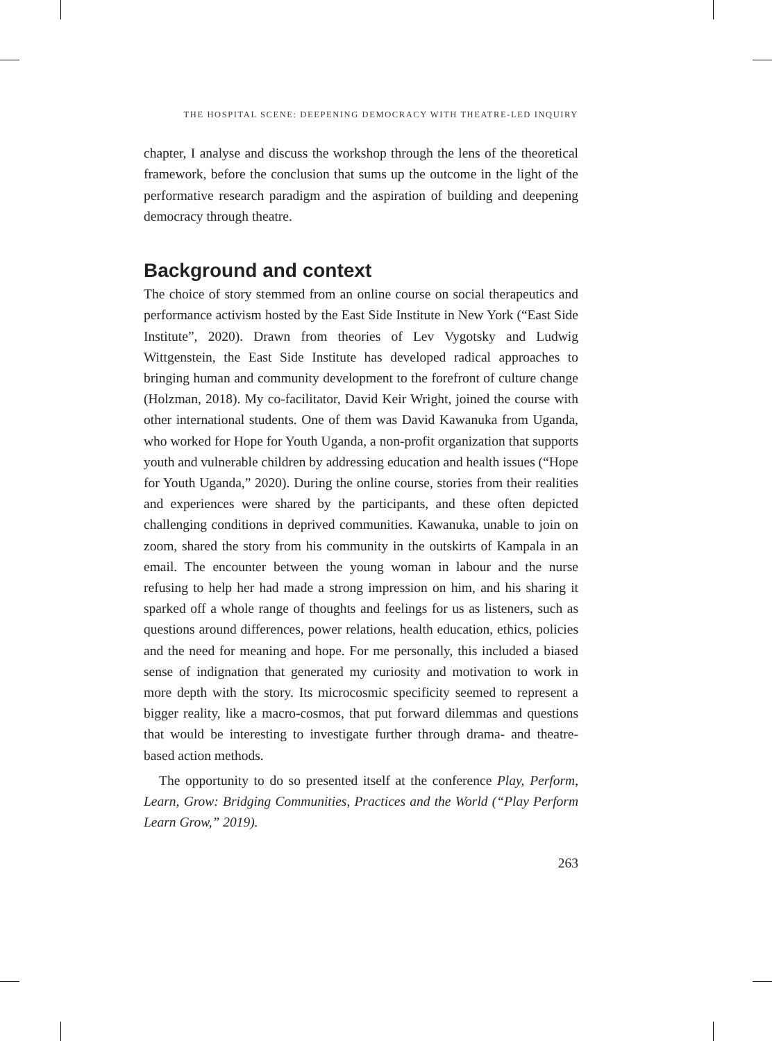THE HOSPITAL SCENE: DEEPENING DEMOCRACY WITH THEATRE-LED INQUIRY
chapter, I analyse and discuss the workshop through the lens of the theoretical framework, before the conclusion that sums up the outcome in the light of the performative research paradigm and the aspiration of building and deepening democracy through theatre.
Background and context
The choice of story stemmed from an online course on social therapeutics and performance activism hosted by the East Side Institute in New York (“East Side Institute”, 2020). Drawn from theories of Lev Vygotsky and Ludwig Wittgenstein, the East Side Institute has developed radical approaches to bringing human and community development to the forefront of culture change (Holzman, 2018). My co-facilitator, David Keir Wright, joined the course with other international students. One of them was David Kawanuka from Uganda, who worked for Hope for Youth Uganda, a non-profit organization that supports youth and vulnerable children by addressing education and health issues (“Hope for Youth Uganda,” 2020). During the online course, stories from their realities and experiences were shared by the participants, and these often depicted challenging conditions in deprived communities. Kawanuka, unable to join on zoom, shared the story from his community in the outskirts of Kampala in an email. The encounter between the young woman in labour and the nurse refusing to help her had made a strong impression on him, and his sharing it sparked off a whole range of thoughts and feelings for us as listeners, such as questions around differences, power relations, health education, ethics, policies and the need for meaning and hope. For me personally, this included a biased sense of indignation that generated my curiosity and motivation to work in more depth with the story. Its microcosmic specificity seemed to represent a bigger reality, like a macro-cosmos, that put forward dilemmas and questions that would be interesting to investigate further through drama- and theatre-based action methods.
The opportunity to do so presented itself at the conference Play, Perform, Learn, Grow: Bridging Communities, Practices and the World (“Play Perform Learn Grow,” 2019).
263